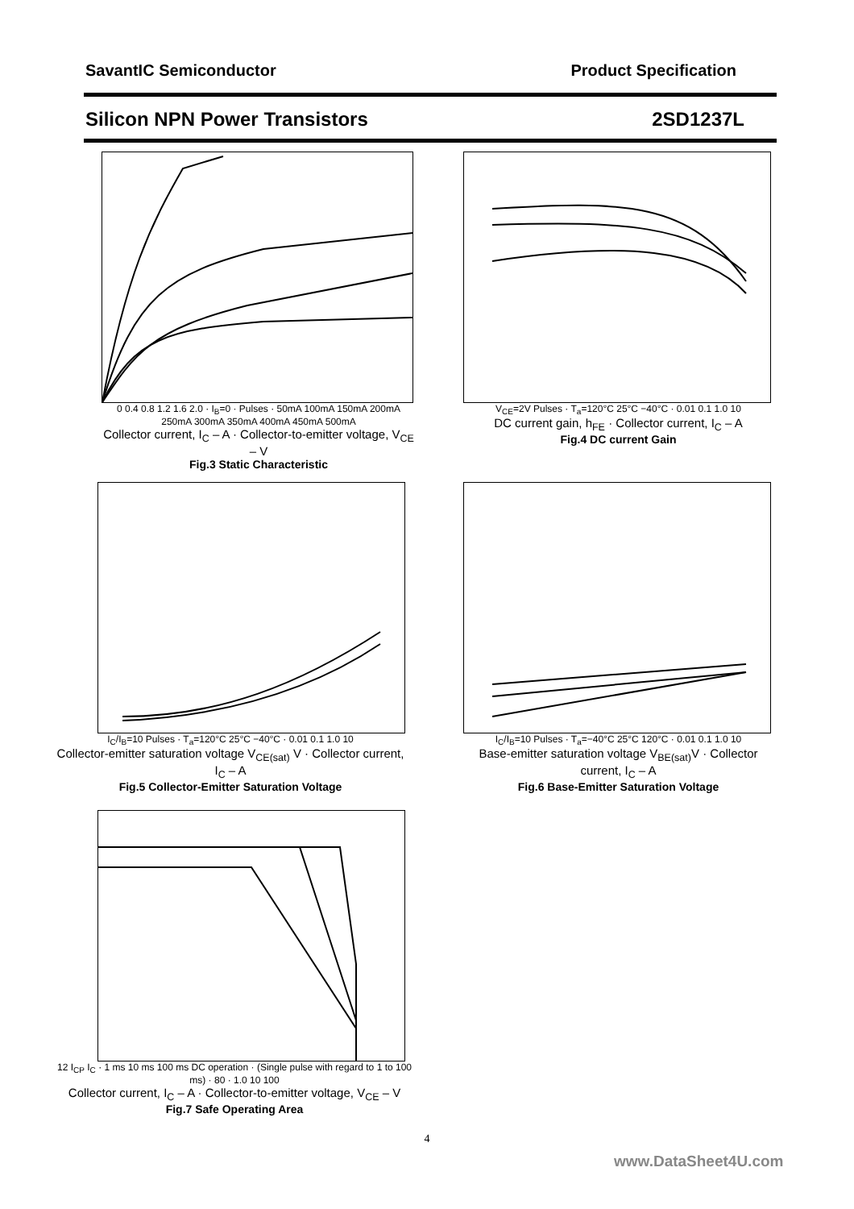SavantIC Semiconductor Product Specification
Silicon NPN Power Transistors 2SD1237L
0 0.4 0.8 1.2 1.6 2.0 · I<sub>B</sub>=0 · Pulses · 50mA 100mA 150mA 200mA 250mA 300mA 350mA 400mA 450mA 500mA
Collector current, I<sub>C</sub> – A · Collector-to-emitter voltage, V<sub>CE</sub> – V
Fig.3 Static Characteristic
V<sub>CE</sub>=2V Pulses · T<sub>a</sub>=120°C 25°C −40°C · 0.01 0.1 1.0 10
DC current gain, h<sub>FE</sub> · Collector current, I<sub>C</sub> – A
Fig.4 DC current Gain
I<sub>C</sub>/I<sub>B</sub>=10 Pulses · T<sub>a</sub>=120°C 25°C −40°C · 0.01 0.1 1.0 10
Collector-emitter saturation voltage V<sub>CE(sat)</sub> V · Collector current, I<sub>C</sub> – A
Fig.5 Collector-Emitter Saturation Voltage
I<sub>C</sub>/I<sub>B</sub>=10 Pulses · T<sub>a</sub>=−40°C 25°C 120°C · 0.01 0.1 1.0 10
Base-emitter saturation voltage V<sub>BE(sat)</sub>V · Collector current, I<sub>C</sub> – A
Fig.6 Base-Emitter Saturation Voltage
12 I<sub>CP</sub> I<sub>C</sub> · 1 ms 10 ms 100 ms DC operation · (Single pulse with regard to 1 to 100 ms) · 80 · 1.0 10 100
Collector current, I<sub>C</sub> – A · Collector-to-emitter voltage, V<sub>CE</sub> – V
Fig.7 Safe Operating Area
4
www.DataSheet4U.com